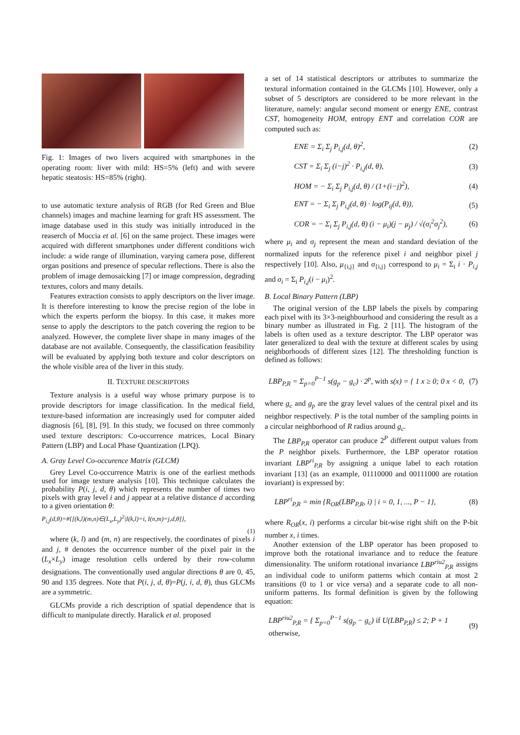Fig. 1: Images of two livers acquired with smartphones in the operating room: liver with mild: HS=5% (left) and with severe hepatic steatosis: HS=85% (right).
to use automatic texture analysis of RGB (for Red Green and Blue channels) images and machine learning for graft HS assessment. The image database used in this study was initially introduced in the reaserch of Moccia et al. [6] on the same project. These images were acquired with different smartphones under different conditions wich include: a wide range of illumination, varying camera pose, different organ positions and presence of specular reflections. There is also the problem of image demosaicking [7] or image compression, degrading textures, colors and many details.
Features extraction consists to apply descriptors on the liver image. It is therefore interesting to know the precise region of the lobe in which the experts perform the biopsy. In this case, it makes more sense to apply the descriptors to the patch covering the region to be analyzed. However, the complete liver shape in many images of the database are not available. Consequently, the classification feasibility will be evaluated by applying both texture and color descriptors on the whole visible area of the liver in this study.
II. TEXTURE DESCRIPTORS
Texture analysis is a useful way whose primary purpose is to provide descriptors for image classification. In the medical field, texture-based information are increasingly used for computer aided diagnosis [6], [8], [9]. In this study, we focused on three commonly used texture descriptors: Co-occurrence matrices, Local Binary Pattern (LBP) and Local Phase Quantization (LPQ).
A. Gray Level Co-occurence Matrix (GLCM)
Grey Level Co-occurrence Matrix is one of the earliest methods used for image texture analysis [10]. This technique calculates the probability P(i, j, d, θ) which represents the number of times two pixels with gray level i and j appear at a relative distance d according to a given orientation θ:
P<sub>i,j</sub>(d,θ)=#{[(k,l)(m,n)∈(L<sub>x</sub>,L<sub>y</sub>)<sup>2</sup>|I(k,l)=i, I(n,m)=j,d,θ]},
(1)
where (k, l) and (m, n) are respectively, the coordinates of pixels i and j, # denotes the occurrence number of the pixel pair in the (L<sub>x</sub>×L<sub>y</sub>) image resolution cells ordered by their row-column designations. The conventionally used angular directions θ are 0, 45, 90 and 135 degrees. Note that P(i, j, d, θ)=P(j, i, d, θ), thus GLCMs are a symmetric.
GLCMs provide a rich description of spatial dependence that is difficult to manipulate directly. Haralick et al. proposed
a set of 14 statistical descriptors or attributes to summarize the textural information contained in the GLCMs [10]. However, only a subset of 5 descriptors are considered to be more relevant in the literature, namely: angular second moment or energy ENE, contrast CST, homogeneity HOM, entropy ENT and correlation COR are computed such as:
ENE = Σ<sub>i</sub> Σ<sub>j</sub> P<sub>i,j</sub>(d, θ)<sup>2</sup>, (2)
CST = Σ<sub>i</sub> Σ<sub>j</sub> (i−j)<sup>2</sup> · P<sub>i,j</sub>(d, θ), (3)
HOM = − Σ<sub>i</sub> Σ<sub>j</sub> P<sub>i,j</sub>(d, θ) / (1+(i−j)<sup>2</sup>), (4)
ENT = − Σ<sub>i</sub> Σ<sub>j</sub> P<sub>i,j</sub>(d, θ) · log(P<sub>ij</sub>(d, θ)), (5)
COR = − Σ<sub>i</sub> Σ<sub>j</sub> P<sub>i,j</sub>(d, θ) (i − μ<sub>i</sub>)(j − μ<sub>j</sub>) / √(σ<sub>i</sub><sup>2</sup>σ<sub>j</sub><sup>2</sup>), (6)
where μ<sub>i</sub> and σ<sub>j</sub> represent the mean and standard deviation of the normalized inputs for the reference pixel i and neighbor pixel j respectively [10]. Also, μ<sub>{i,j}</sub> and σ<sub>{i,j}</sub> correspond to μ<sub>i</sub> = Σ<sub>i</sub> i · P<sub>i,j</sub> and σ<sub>i</sub> = Σ<sub>i</sub> P<sub>i,j</sub>(i − μ<sub>i</sub>)<sup>2</sup>.
B. Local Binary Pattern (LBP)
The original version of the LBP labels the pixels by comparing each pixel with its 3×3-neighbourhood and considering the result as a binary number as illustrated in Fig. 2 [11]. The histogram of the labels is often used as a texture descriptor. The LBP operator was later generalized to deal with the texture at different scales by using neighborhoods of different sizes [12]. The thresholding function is defined as follows:
LBP<sub>P,R</sub> = Σ<sub>p=0</sub><sup>P−1</sup> s(g<sub>p</sub> − g<sub>c</sub>) · 2<sup>p</sup>, with s(x) = { 1 x ≥ 0; 0 x < 0, (7)
where g<sub>c</sub> and g<sub>p</sub> are the gray level values of the central pixel and its neighbor respectively. P is the total number of the sampling points in a circular neighborhood of R radius around g<sub>c</sub>.
The LBP<sub>P,R</sub> operator can produce 2<sup>P</sup> different output values from the P neighbor pixels. Furthermore, the LBP operator rotation invariant LBP<sup>ri</sup><sub>P,R</sub> by assigning a unique label to each rotation invariant [13] (as an example, 01110000 and 00111000 are rotation invariant) is expressed by:
LBP<sup>ri</sup><sub>P,R</sub> = min {R<sub>OR</sub>(LBP<sub>P,R</sub>, i) | i = 0, 1, ..., P − 1}, (8)
where R<sub>OR</sub>(x, i) performs a circular bit-wise right shift on the P-bit number x, i times.
Another extension of the LBP operator has been proposed to improve both the rotational invariance and to reduce the feature dimensionality. The uniform rotational invariance LBP<sup>riu2</sup><sub>P,R</sub> assigns an individual code to uniform patterns which contain at most 2 transitions (0 to 1 or vice versa) and a separate code to all non-uniform patterns. Its formal definition is given by the following equation:
LBP<sup>riu2</sup><sub>P,R</sub> = { Σ<sub>p=0</sub><sup>P−1</sup> s(g<sub>p</sub> − g<sub>c</sub>) if U(LBP<sub>P,R</sub>) ≤ 2; P + 1 otherwise, (9)